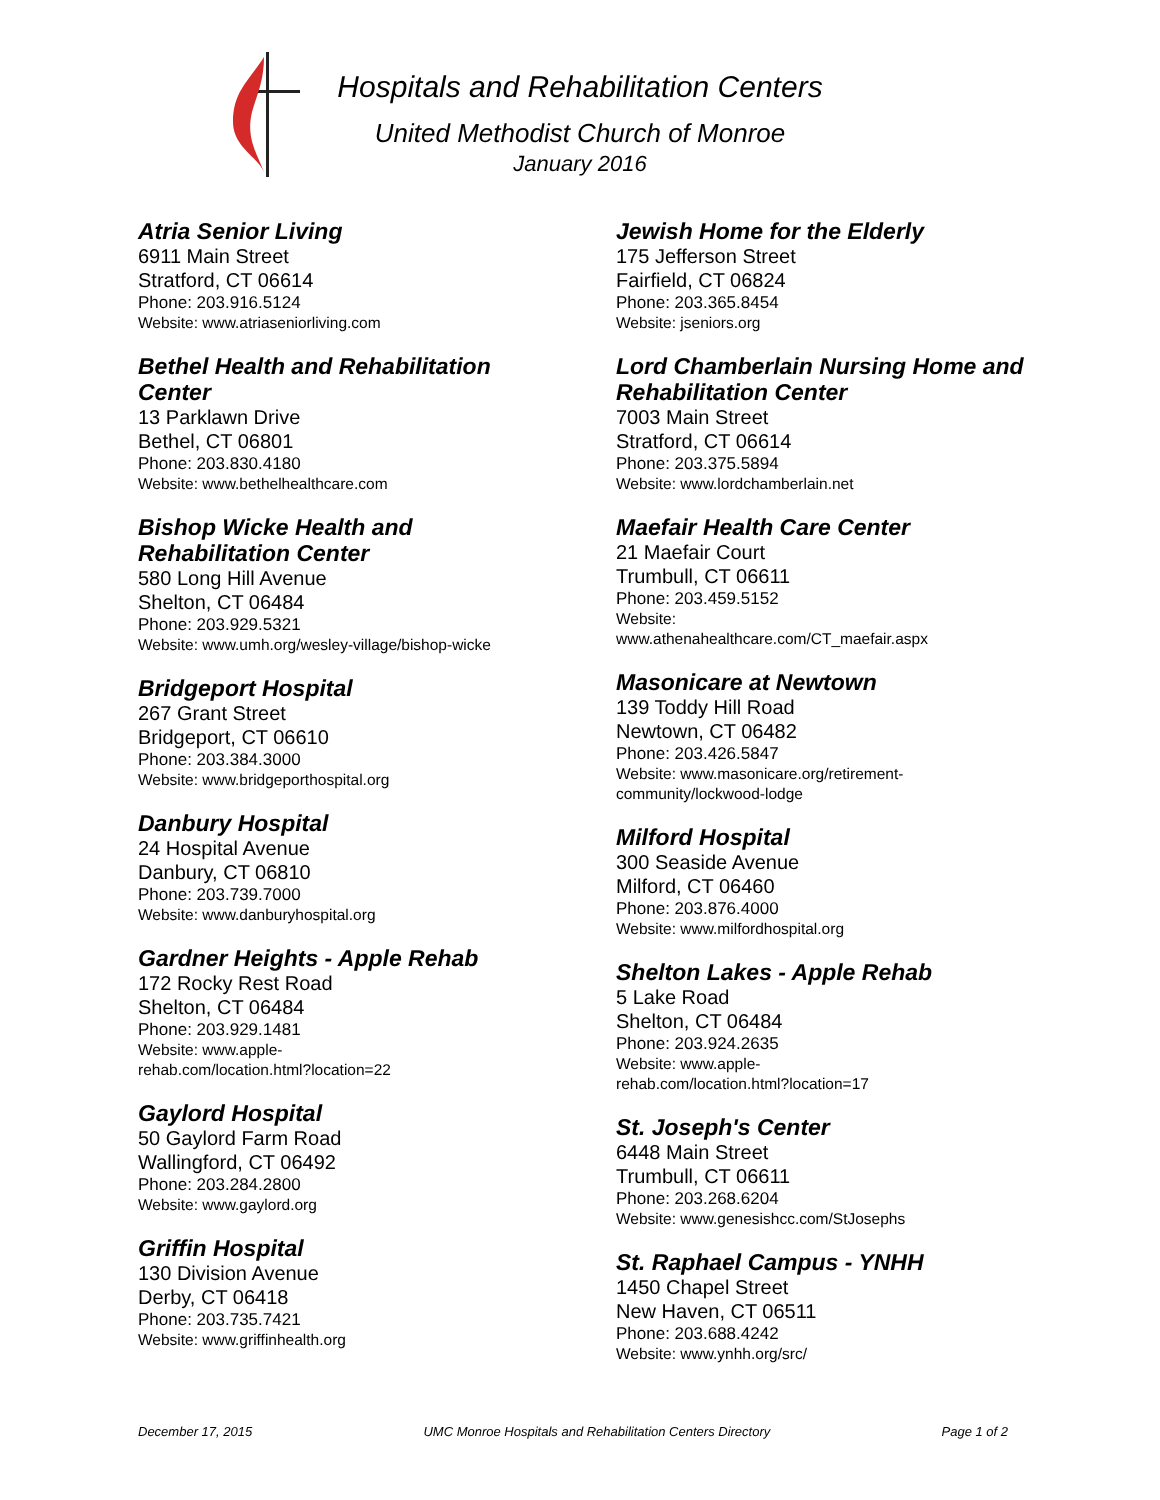Hospitals and Rehabilitation Centers
United Methodist Church of Monroe
January 2016
Atria Senior Living
6911 Main Street
Stratford, CT 06614
Phone: 203.916.5124
Website: www.atriaseniorliving.com
Bethel Health and Rehabilitation
Center
13 Parklawn Drive
Bethel, CT 06801
Phone: 203.830.4180
Website: www.bethelhealthcare.com
Bishop Wicke Health and
Rehabilitation Center
580 Long Hill Avenue
Shelton, CT 06484
Phone: 203.929.5321
Website: www.umh.org/wesley-village/bishop-wicke
Bridgeport Hospital
267 Grant Street
Bridgeport, CT 06610
Phone: 203.384.3000
Website: www.bridgeporthospital.org
Danbury Hospital
24 Hospital Avenue
Danbury, CT 06810
Phone: 203.739.7000
Website: www.danburyhospital.org
Gardner Heights - Apple Rehab
172 Rocky Rest Road
Shelton, CT 06484
Phone: 203.929.1481
Website: www.apple-
rehab.com/location.html?location=22
Gaylord Hospital
50 Gaylord Farm Road
Wallingford, CT 06492
Phone: 203.284.2800
Website: www.gaylord.org
Griffin Hospital
130 Division Avenue
Derby, CT 06418
Phone: 203.735.7421
Website: www.griffinhealth.org
Jewish Home for the Elderly
175 Jefferson Street
Fairfield, CT 06824
Phone: 203.365.8454
Website: jseniors.org
Lord Chamberlain Nursing Home and
Rehabilitation Center
7003 Main Street
Stratford, CT 06614
Phone: 203.375.5894
Website: www.lordchamberlain.net
Maefair Health Care Center
21 Maefair Court
Trumbull, CT 06611
Phone: 203.459.5152
Website:
www.athenahealthcare.com/CT_maefair.aspx
Masonicare at Newtown
139 Toddy Hill Road
Newtown, CT 06482
Phone: 203.426.5847
Website: www.masonicare.org/retirement-
community/lockwood-lodge
Milford Hospital
300 Seaside Avenue
Milford, CT 06460
Phone: 203.876.4000
Website: www.milfordhospital.org
Shelton Lakes - Apple Rehab
5 Lake Road
Shelton, CT 06484
Phone: 203.924.2635
Website: www.apple-
rehab.com/location.html?location=17
St. Joseph's Center
6448 Main Street
Trumbull, CT 06611
Phone: 203.268.6204
Website: www.genesishcc.com/StJosephs
St. Raphael Campus - YNHH
1450 Chapel Street
New Haven, CT 06511
Phone: 203.688.4242
Website: www.ynhh.org/src/
December 17, 2015 UMC Monroe Hospitals and Rehabilitation Centers Directory Page 1 of 2